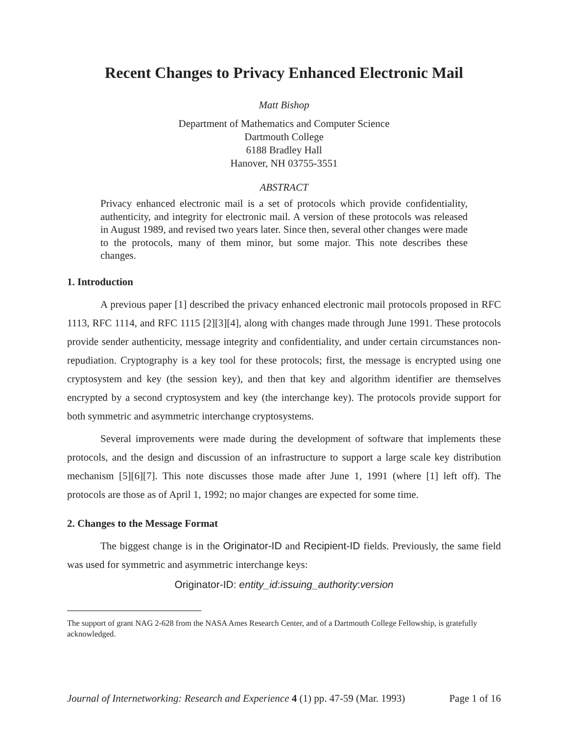Recent Changes to Privacy Enhanced Electronic Mail
Matt Bishop
Department of Mathematics and Computer Science
Dartmouth College
6188 Bradley Hall
Hanover, NH 03755-3551
ABSTRACT
Privacy enhanced electronic mail is a set of protocols which provide confidentiality, authenticity, and integrity for electronic mail. A version of these protocols was released in August 1989, and revised two years later. Since then, several other changes were made to the protocols, many of them minor, but some major. This note describes these changes.
1. Introduction
A previous paper [1] described the privacy enhanced electronic mail protocols proposed in RFC 1113, RFC 1114, and RFC 1115 [2][3][4], along with changes made through June 1991. These protocols provide sender authenticity, message integrity and confidentiality, and under certain circumstances non-repudiation. Cryptography is a key tool for these protocols; first, the message is encrypted using one cryptosystem and key (the session key), and then that key and algorithm identifier are themselves encrypted by a second cryptosystem and key (the interchange key). The protocols provide support for both symmetric and asymmetric interchange cryptosystems.
Several improvements were made during the development of software that implements these protocols, and the design and discussion of an infrastructure to support a large scale key distribution mechanism [5][6][7]. This note discusses those made after June 1, 1991 (where [1] left off). The protocols are those as of April 1, 1992; no major changes are expected for some time.
2. Changes to the Message Format
The biggest change is in the Originator-ID and Recipient-ID fields. Previously, the same field was used for symmetric and asymmetric interchange keys:
Originator-ID: entity_id:issuing_authority:version
The support of grant NAG 2-628 from the NASA Ames Research Center, and of a Dartmouth College Fellowship, is gratefully acknowledged.
Journal of Internetworking: Research and Experience 4 (1) pp. 47-59 (Mar. 1993) Page 1 of 16